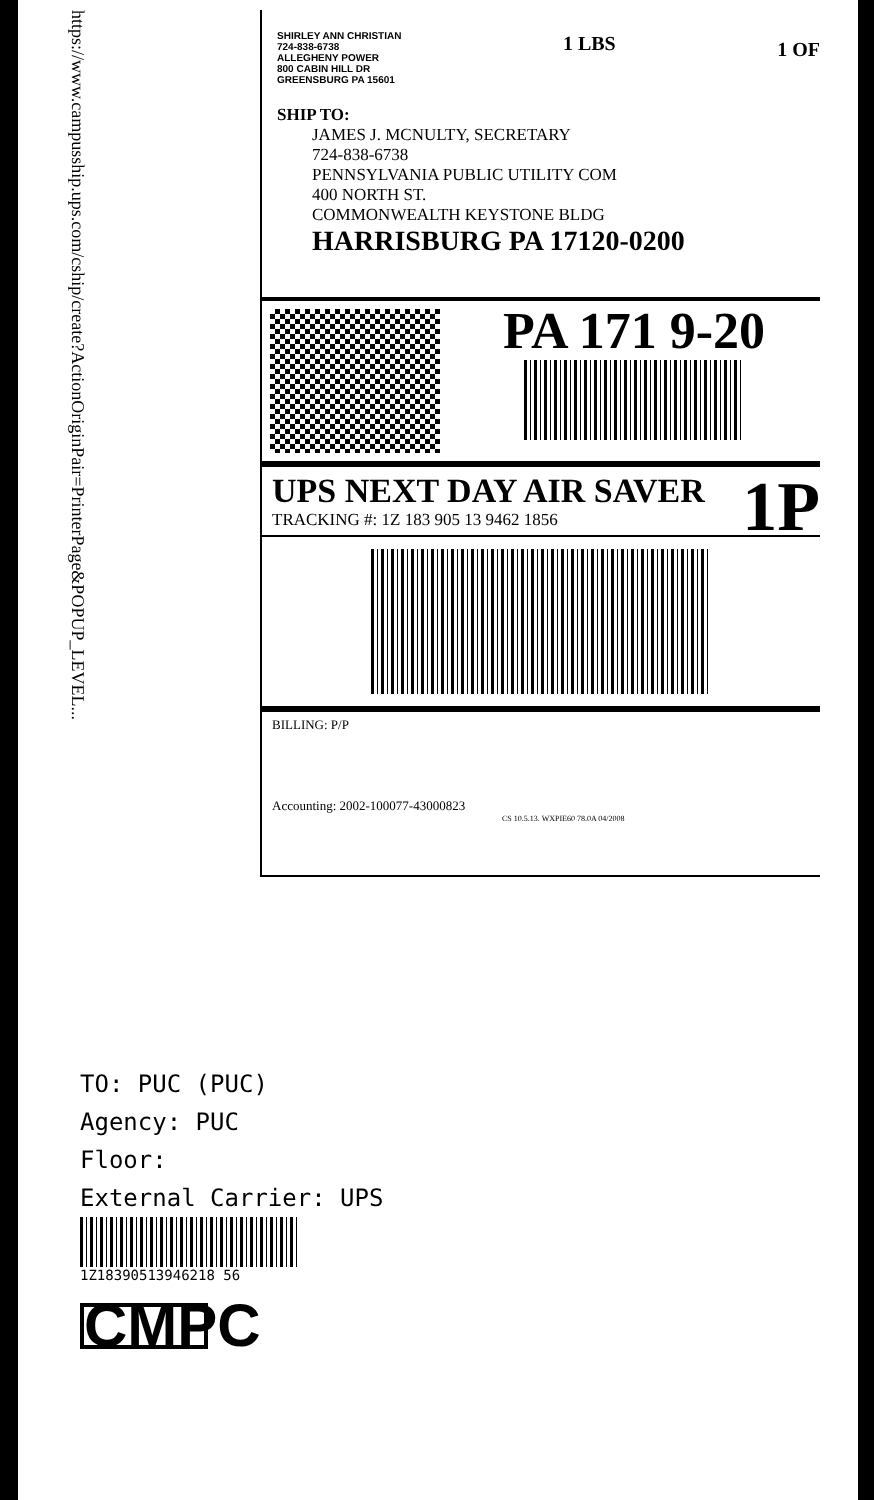https://www.campusship.ups.com/cship/create?ActionOriginPair=PrinterPage&POPUP_LEVEL...
SHIRLEY ANN CHRISTIAN
724-838-6738
ALLEGHENY POWER
800 CABIN HILL DR
GREENSBURG PA 15601
1 LBS
1 OF
SHIP TO:
JAMES J. MCNULTY, SECRETARY
724-838-6738
PENNSYLVANIA PUBLIC UTILITY COM
400 NORTH ST.
COMMONWEALTH KEYSTONE BLDG
HARRISBURG PA 17120-0200
PA 171 9-20
UPS NEXT DAY AIR SAVER
TRACKING #: 1Z 183 905 13 9462 1856
1P
BILLING: P/P
Accounting: 2002-100077-43000823
CS 10.5.13. WXPIE60 78.0A 04/2008
TO: PUC (PUC)
Agency: PUC
Floor:
External Carrier: UPS
1Z18390513946218 56
CMPC